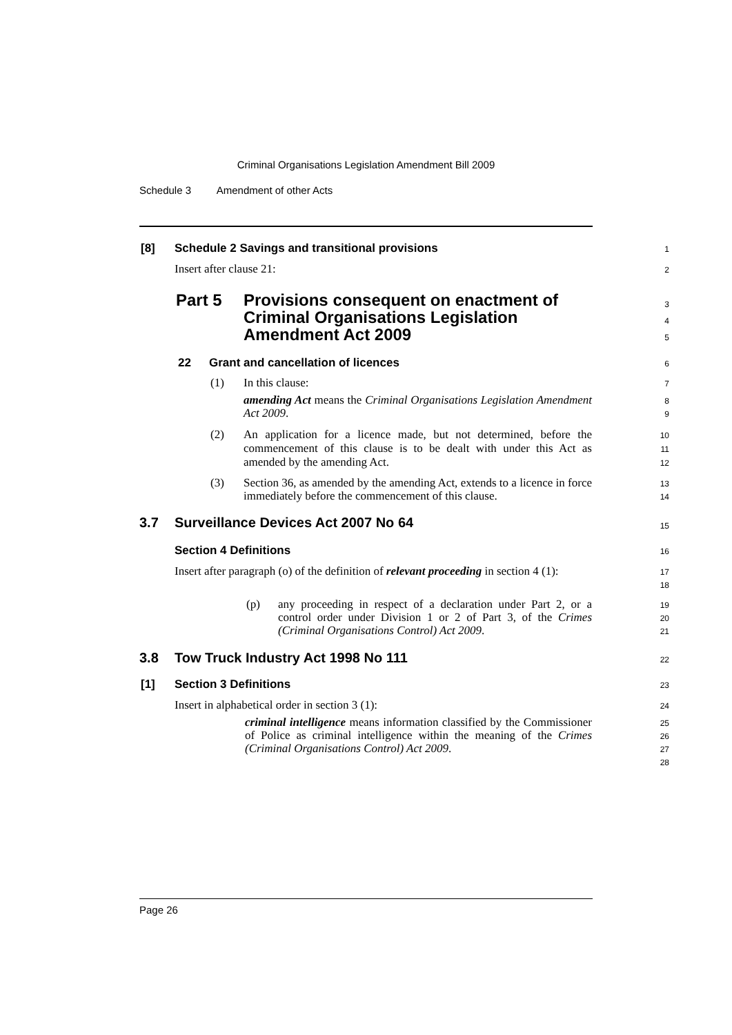Criminal Organisations Legislation Amendment Bill 2009
Schedule 3 Amendment of other Acts
[8] Schedule 2 Savings and transitional provisions 1
Insert after clause 21: 2
Part 5 Provisions consequent on enactment of
Criminal Organisations Legislation
Amendment Act 2009
3
4
5
22 Grant and cancellation of licences 6
(1) In this clause: 7
amending Act means the Criminal Organisations Legislation Amendment Act 2009. 8
9
(2) An application for a licence made, but not determined, before the commencement of this clause is to be dealt with under this Act as amended by the amending Act. 10
11
12
(3) Section 36, as amended by the amending Act, extends to a licence in force immediately before the commencement of this clause. 13
14
3.7 Surveillance Devices Act 2007 No 64 15
Section 4 Definitions 16
Insert after paragraph (o) of the definition of relevant proceeding in section 4 (1): 17
18
(p) any proceeding in respect of a declaration under Part 2, or a control order under Division 1 or 2 of Part 3, of the Crimes (Criminal Organisations Control) Act 2009. 19
20
21
3.8 Tow Truck Industry Act 1998 No 111 22
[1] Section 3 Definitions 23
Insert in alphabetical order in section 3 (1): 24
criminal intelligence means information classified by the Commissioner of Police as criminal intelligence within the meaning of the Crimes (Criminal Organisations Control) Act 2009. 25
26
27
28
Page 26